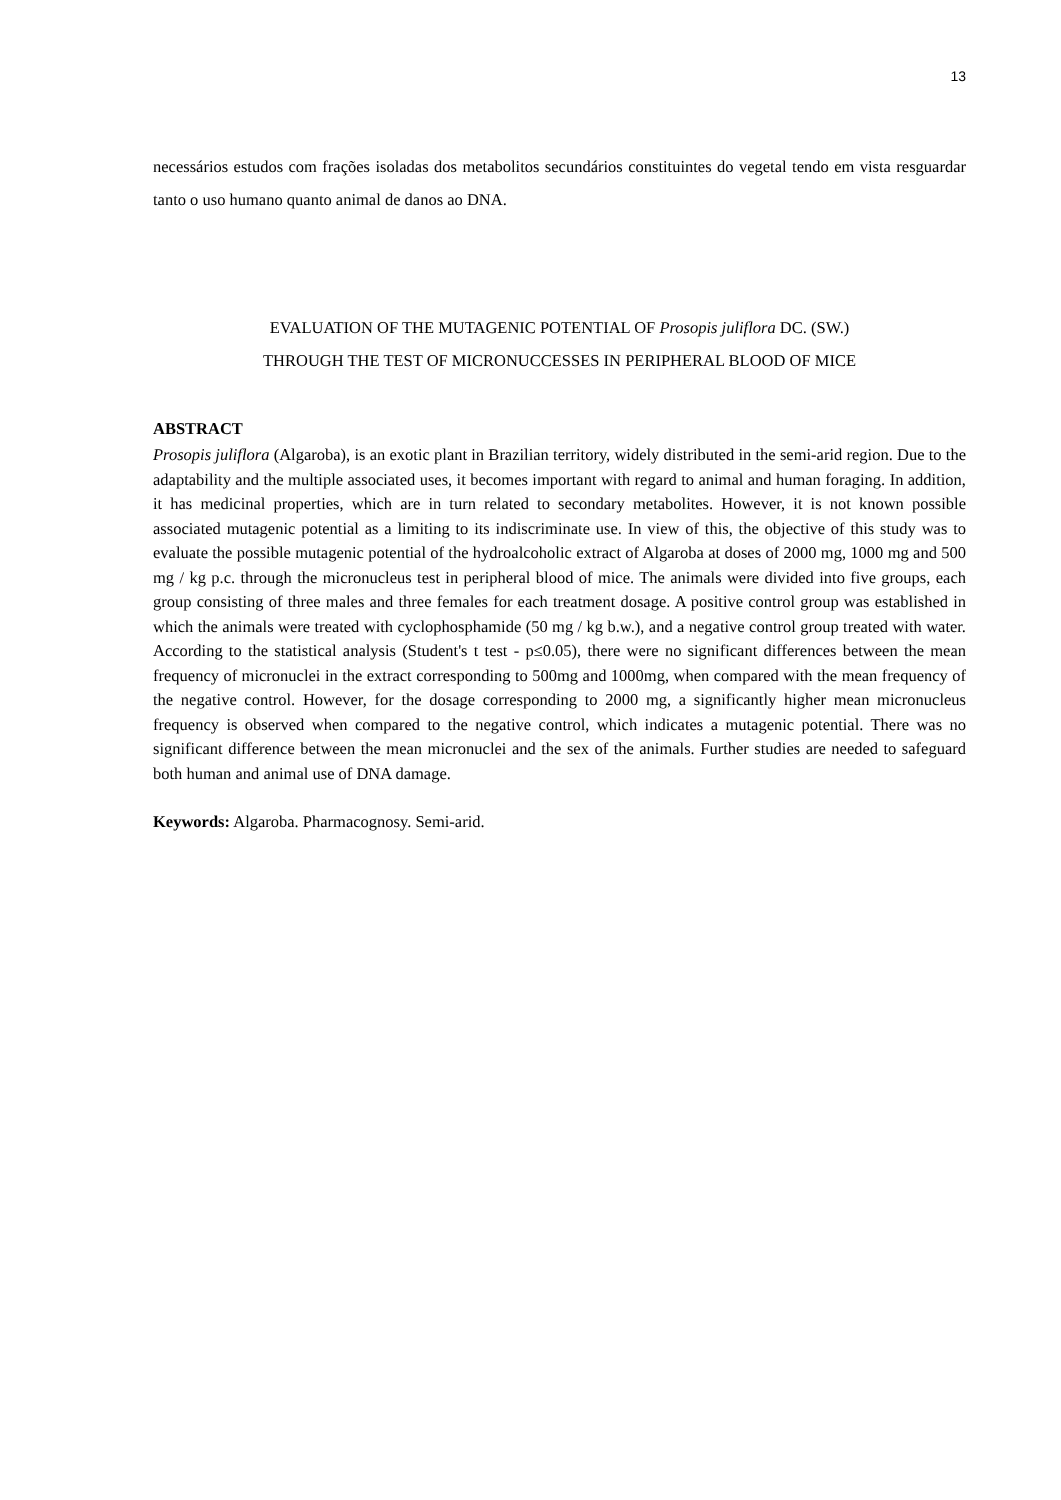13
necessários estudos com frações isoladas dos metabolitos secundários constituintes do vegetal tendo em vista resguardar tanto o uso humano quanto animal de danos ao DNA.
EVALUATION OF THE MUTAGENIC POTENTIAL OF Prosopis juliflora DC. (SW.)
THROUGH THE TEST OF MICRONUCCESSES IN PERIPHERAL BLOOD OF MICE
ABSTRACT
Prosopis juliflora (Algaroba), is an exotic plant in Brazilian territory, widely distributed in the semi-arid region. Due to the adaptability and the multiple associated uses, it becomes important with regard to animal and human foraging. In addition, it has medicinal properties, which are in turn related to secondary metabolites. However, it is not known possible associated mutagenic potential as a limiting to its indiscriminate use. In view of this, the objective of this study was to evaluate the possible mutagenic potential of the hydroalcoholic extract of Algaroba at doses of 2000 mg, 1000 mg and 500 mg / kg p.c. through the micronucleus test in peripheral blood of mice. The animals were divided into five groups, each group consisting of three males and three females for each treatment dosage. A positive control group was established in which the animals were treated with cyclophosphamide (50 mg / kg b.w.), and a negative control group treated with water. According to the statistical analysis (Student's t test - p≤0.05), there were no significant differences between the mean frequency of micronuclei in the extract corresponding to 500mg and 1000mg, when compared with the mean frequency of the negative control. However, for the dosage corresponding to 2000 mg, a significantly higher mean micronucleus frequency is observed when compared to the negative control, which indicates a mutagenic potential. There was no significant difference between the mean micronuclei and the sex of the animals. Further studies are needed to safeguard both human and animal use of DNA damage.
Keywords: Algaroba. Pharmacognosy. Semi-arid.